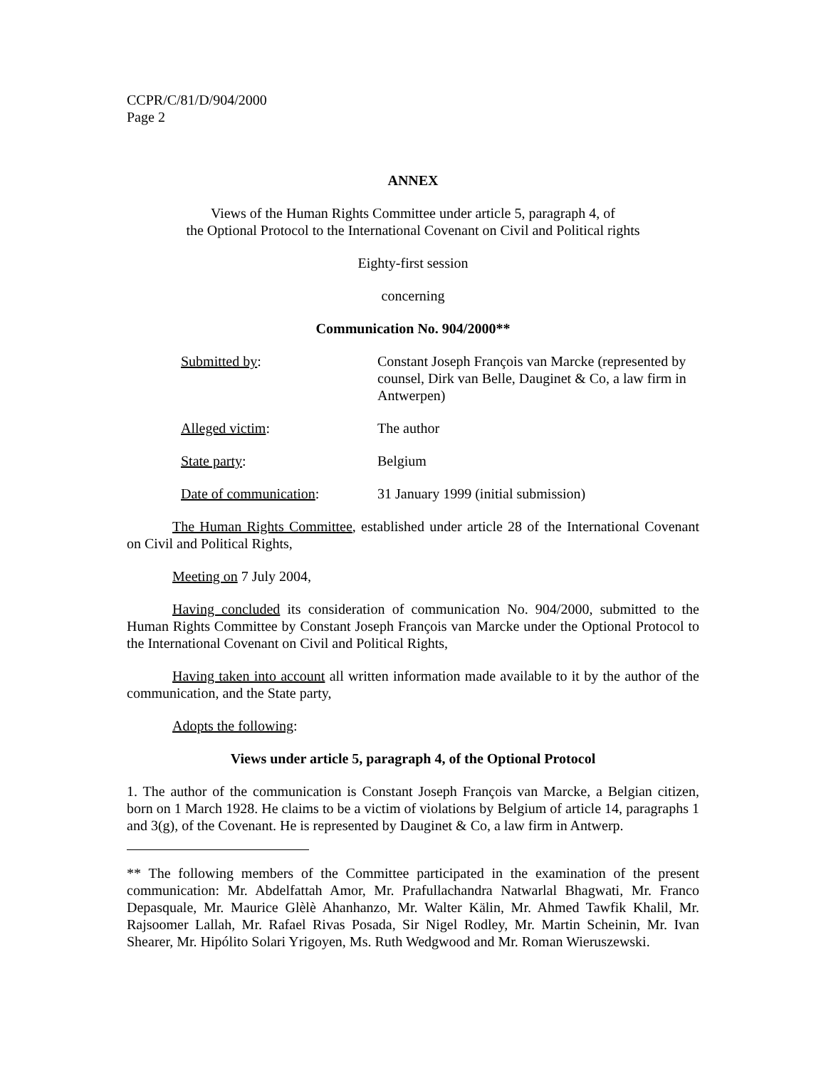CCPR/C/81/D/904/2000
Page 2
ANNEX
Views of the Human Rights Committee under article 5, paragraph 4, of
the Optional Protocol to the International Covenant on Civil and Political rights
Eighty-first session
concerning
Communication No. 904/2000**
| Submitted by : | Constant Joseph François van Marcke (represented by counsel, Dirk van Belle, Dauginet & Co, a law firm in Antwerpen) |
| Alleged victim : | The author |
| State party : | Belgium |
| Date of communication : | 31 January 1999 (initial submission) |
The Human Rights Committee, established under article 28 of the International Covenant on Civil and Political Rights,
Meeting on 7 July 2004,
Having concluded its consideration of communication No. 904/2000, submitted to the Human Rights Committee by Constant Joseph François van Marcke under the Optional Protocol to the International Covenant on Civil and Political Rights,
Having taken into account all written information made available to it by the author of the communication, and the State party,
Adopts the following:
Views under article 5, paragraph 4, of the Optional Protocol
1. The author of the communication is Constant Joseph François van Marcke, a Belgian citizen, born on 1 March 1928. He claims to be a victim of violations by Belgium of article 14, paragraphs 1 and 3(g), of the Covenant. He is represented by Dauginet & Co, a law firm in Antwerp.
** The following members of the Committee participated in the examination of the present communication: Mr. Abdelfattah Amor, Mr. Prafullachandra Natwarlal Bhagwati, Mr. Franco Depasquale, Mr. Maurice Glèlè Ahanhanzo, Mr. Walter Kälin, Mr. Ahmed Tawfik Khalil, Mr. Rajsoomer Lallah, Mr. Rafael Rivas Posada, Sir Nigel Rodley, Mr. Martin Scheinin, Mr. Ivan Shearer, Mr. Hipólito Solari Yrigoyen, Ms. Ruth Wedgwood and Mr. Roman Wieruszewski.